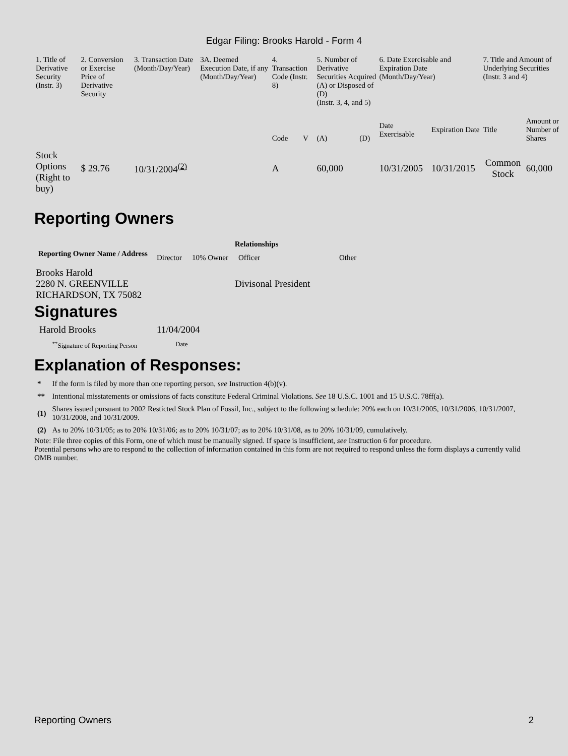Edgar Filing: Brooks Harold - Form 4
| 1. Title of Derivative Security (Instr. 3) | 2. Conversion or Exercise Price of Derivative Security | 3. Transaction Date (Month/Day/Year) | 3A. Deemed Execution Date, if any (Month/Day/Year) | 4. Transaction Code (Instr. 8) | | 5. Number of Derivative Securities Acquired (A) or Disposed of (D) (Instr. 3, 4, and 5) | | 6. Date Exercisable and Expiration Date (Month/Day/Year) | | 7. Title and Amount of Underlying Securities (Instr. 3 and 4) | |
| | | | | Code | V | (A) | (D) | Date Exercisable | Expiration Date | Title | Amount or Number of Shares |
| Stock Options (Right to buy) | $ 29.76 | 10/31/2004<sup>(2)</sup> | | A | | 60,000 | | 10/31/2005 | 10/31/2015 | Common Stock | 60,000 |
Reporting Owners
| Reporting Owner Name / Address | Relationships | | | |
| --- | --- | --- | --- | --- |
| | Director | 10% Owner | Officer | Other |
| Brooks Harold 2280 N. GREENVILLE RICHARDSON, TX 75082 | | | Divisonal President | |
Signatures
| Harold Brooks | 11/04/2004 |
| <sup>**</sup> Signature of Reporting Person | Date |
Explanation of Responses:
| * | If the form is filed by more than one reporting person, see Instruction 4(b)(v). |
| ** | Intentional misstatements or omissions of facts constitute Federal Criminal Violations. See 18 U.S.C. 1001 and 15 U.S.C. 78ff(a). |
| (1) | Shares issued pursuant to 2002 Resticted Stock Plan of Fossil, Inc., subject to the following schedule: 20% each on 10/31/2005, 10/31/2006, 10/31/2007, 10/31/2008, and 10/31/2009. |
| (2) | As to 20% 10/31/05; as to 20% 10/31/06; as to 20% 10/31/07; as to 20% 10/31/08, as to 20% 10/31/09, cumulatively. |
Note: File three copies of this Form, one of which must be manually signed. If space is insufficient, see Instruction 6 for procedure.
Potential persons who are to respond to the collection of information contained in this form are not required to respond unless the form displays a currently valid OMB number.
Reporting Owners 2